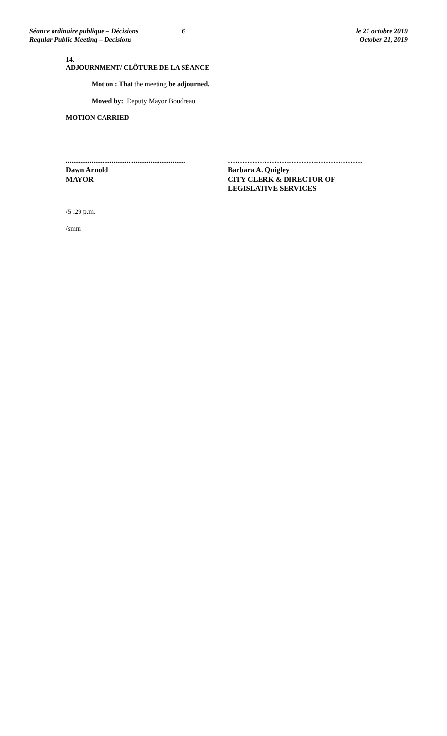Séance ordinaire publique – Décisions
Regular Public Meeting – Decisions
6 le 21 octobre 2019
October 21, 2019
14.
ADJOURNMENT/ CLÔTURE DE LA SÉANCE
Motion : That the meeting be adjourned.
Moved by: Deputy Mayor Boudreau
MOTION CARRIED
.................................................................
Dawn Arnold
MAYOR
……………………………………………….
Barbara A. Quigley
CITY CLERK & DIRECTOR OF
LEGISLATIVE SERVICES
/5 :29 p.m.
/smm